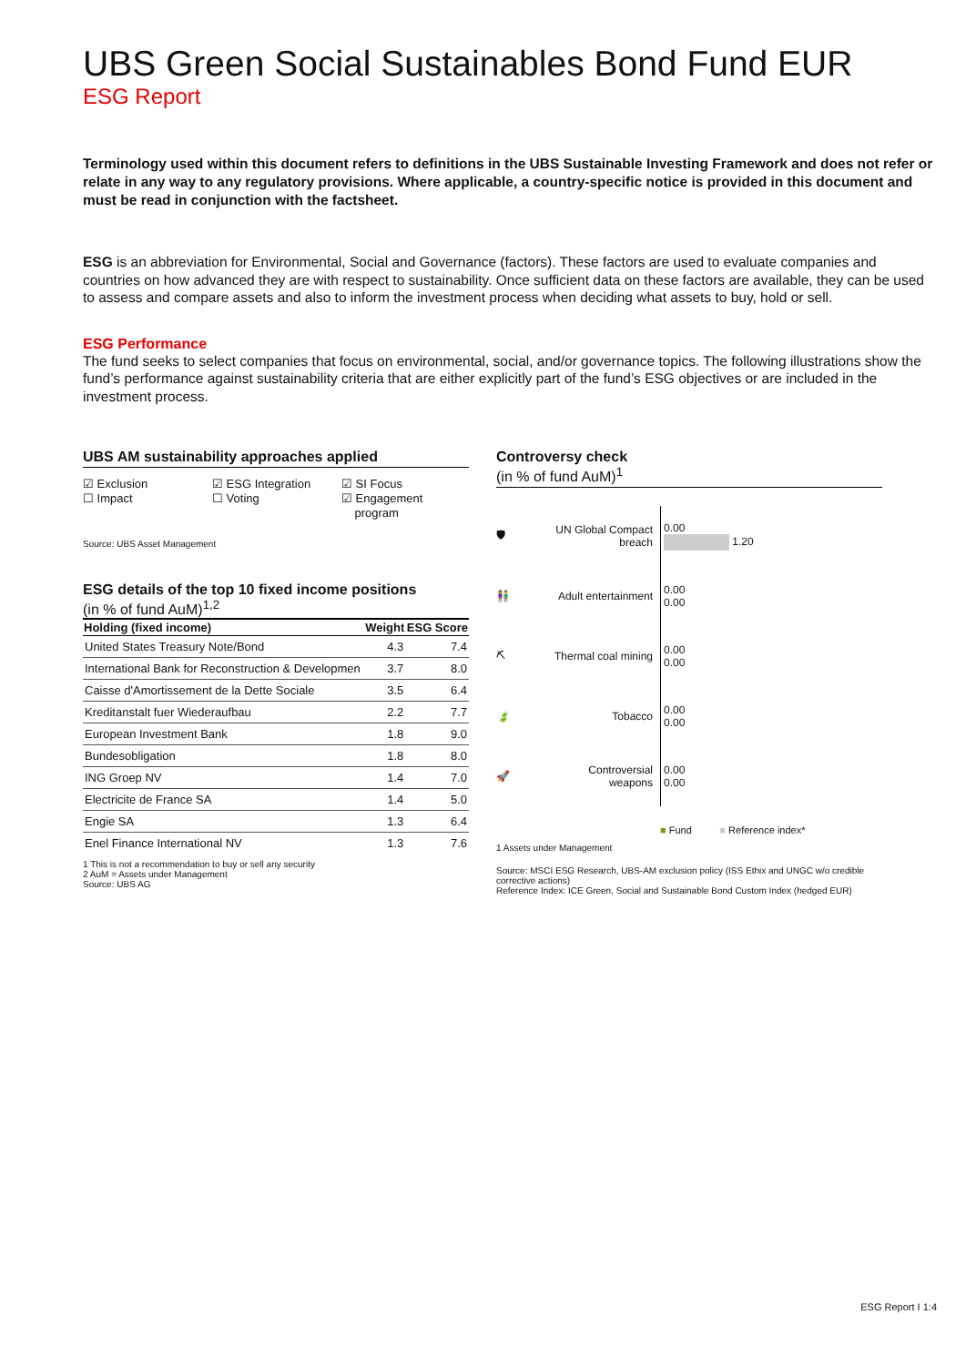UBS Green Social Sustainables Bond Fund EUR
ESG Report
Terminology used within this document refers to definitions in the UBS Sustainable Investing Framework and does not refer or relate in any way to any regulatory provisions. Where applicable, a country-specific notice is provided in this document and must be read in conjunction with the factsheet.
ESG is an abbreviation for Environmental, Social and Governance (factors). These factors are used to evaluate companies and countries on how advanced they are with respect to sustainability. Once sufficient data on these factors are available, they can be used to assess and compare assets and also to inform the investment process when deciding what assets to buy, hold or sell.
ESG Performance
The fund seeks to select companies that focus on environmental, social, and/or governance topics. The following illustrations show the fund’s performance against sustainability criteria that are either explicitly part of the fund’s ESG objectives or are included in the investment process.
UBS AM sustainability approaches applied
☑ Exclusion
☐ Impact
☑ ESG Integration
☐ Voting
☑ SI Focus
☑ Engagement
program
Source: UBS Asset Management
ESG details of the top 10 fixed income positions
(in % of fund AuM)<sup>1,2</sup>
| Holding (fixed income) | Weight | ESG Score |
| --- | --- | --- |
| United States Treasury Note/Bond | 4.3 | 7.4 |
| International Bank for Reconstruction & Developmen | 3.7 | 8.0 |
| Caisse d'Amortissement de la Dette Sociale | 3.5 | 6.4 |
| Kreditanstalt fuer Wiederaufbau | 2.2 | 7.7 |
| European Investment Bank | 1.8 | 9.0 |
| Bundesobligation | 1.8 | 8.0 |
| ING Groep NV | 1.4 | 7.0 |
| Electricite de France SA | 1.4 | 5.0 |
| Engie SA | 1.3 | 6.4 |
| Enel Finance International NV | 1.3 | 7.6 |
1 This is not a recommendation to buy or sell any security
2 AuM = Assets under Management
Source: UBS AG
Controversy check
(in % of fund AuM)<sup>1</sup>
🛡
UN Global Compact breach
0.00
1.20
👫
Adult entertainment
0.00
0.00
⛏
Thermal coal mining
0.00
0.00
🍃
Tobacco
0.00
0.00
🚀
Controversial weapons
0.00
0.00
■ Fund ■ Reference index*
1 Assets under Management
Source: MSCI ESG Research, UBS-AM exclusion policy (ISS Ethix and UNGC w/o credible corrective actions)
Reference Index: ICE Green, Social and Sustainable Bond Custom Index (hedged EUR)
ESG Report I 1:4